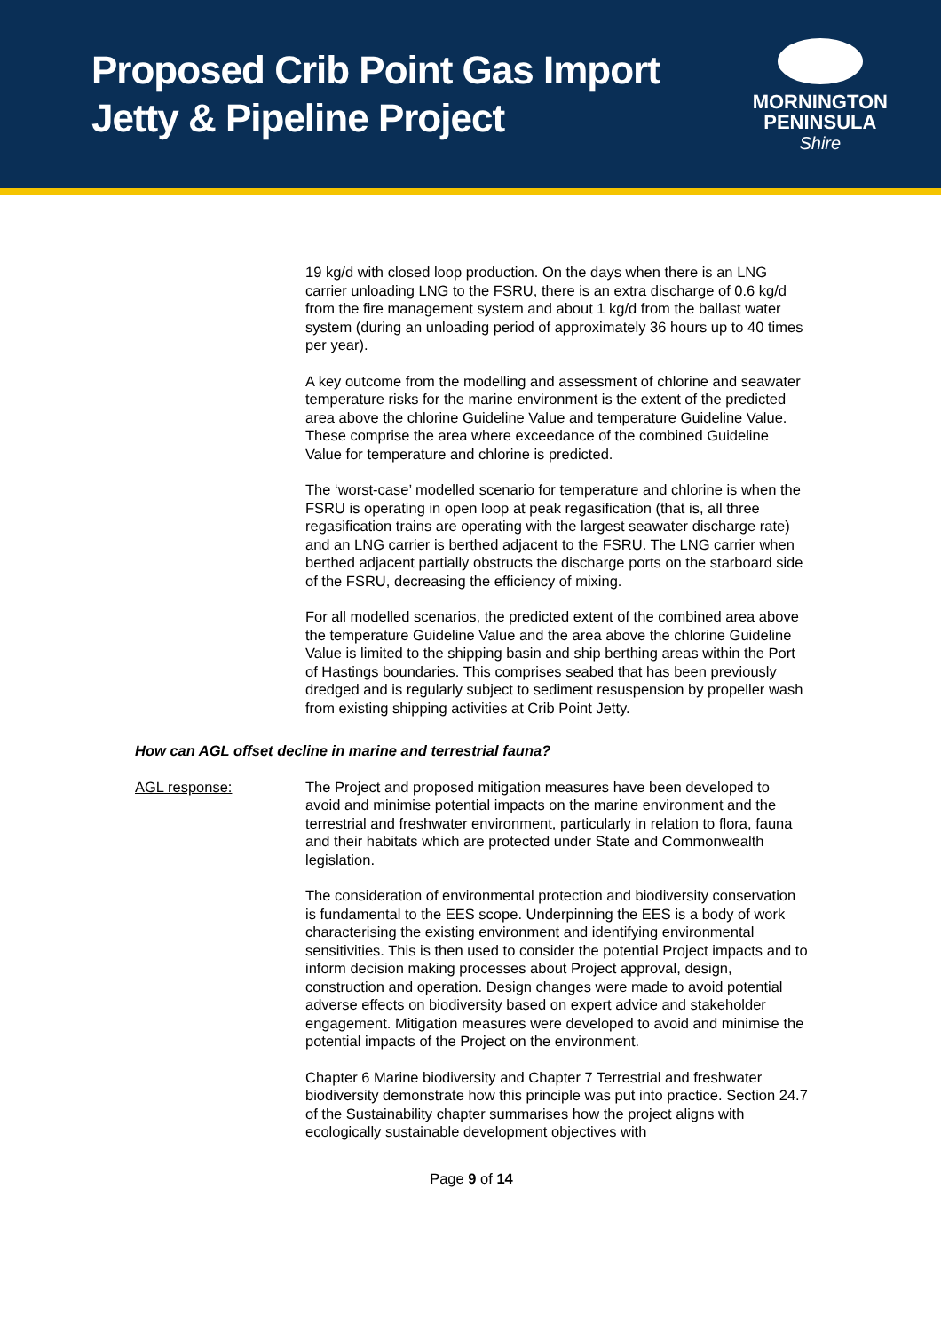Proposed Crib Point Gas Import
Jetty & Pipeline Project
MORNINGTON
PENINSULA
Shire
19 kg/d with closed loop production. On the days when there is an LNG carrier unloading LNG to the FSRU, there is an extra discharge of 0.6 kg/d from the fire management system and about 1 kg/d from the ballast water system (during an unloading period of approximately 36 hours up to 40 times per year).
A key outcome from the modelling and assessment of chlorine and seawater temperature risks for the marine environment is the extent of the predicted area above the chlorine Guideline Value and temperature Guideline Value. These comprise the area where exceedance of the combined Guideline Value for temperature and chlorine is predicted.
The ‘worst-case’ modelled scenario for temperature and chlorine is when the FSRU is operating in open loop at peak regasification (that is, all three regasification trains are operating with the largest seawater discharge rate) and an LNG carrier is berthed adjacent to the FSRU. The LNG carrier when berthed adjacent partially obstructs the discharge ports on the starboard side of the FSRU, decreasing the efficiency of mixing.
For all modelled scenarios, the predicted extent of the combined area above the temperature Guideline Value and the area above the chlorine Guideline Value is limited to the shipping basin and ship berthing areas within the Port of Hastings boundaries. This comprises seabed that has been previously dredged and is regularly subject to sediment resuspension by propeller wash from existing shipping activities at Crib Point Jetty.
How can AGL offset decline in marine and terrestrial fauna?
AGL response: The Project and proposed mitigation measures have been developed to avoid and minimise potential impacts on the marine environment and the terrestrial and freshwater environment, particularly in relation to flora, fauna and their habitats which are protected under State and Commonwealth legislation.
The consideration of environmental protection and biodiversity conservation is fundamental to the EES scope. Underpinning the EES is a body of work characterising the existing environment and identifying environmental sensitivities. This is then used to consider the potential Project impacts and to inform decision making processes about Project approval, design, construction and operation. Design changes were made to avoid potential adverse effects on biodiversity based on expert advice and stakeholder engagement. Mitigation measures were developed to avoid and minimise the potential impacts of the Project on the environment.
Chapter 6 Marine biodiversity and Chapter 7 Terrestrial and freshwater biodiversity demonstrate how this principle was put into practice. Section 24.7 of the Sustainability chapter summarises how the project aligns with ecologically sustainable development objectives with
Page 9 of 14